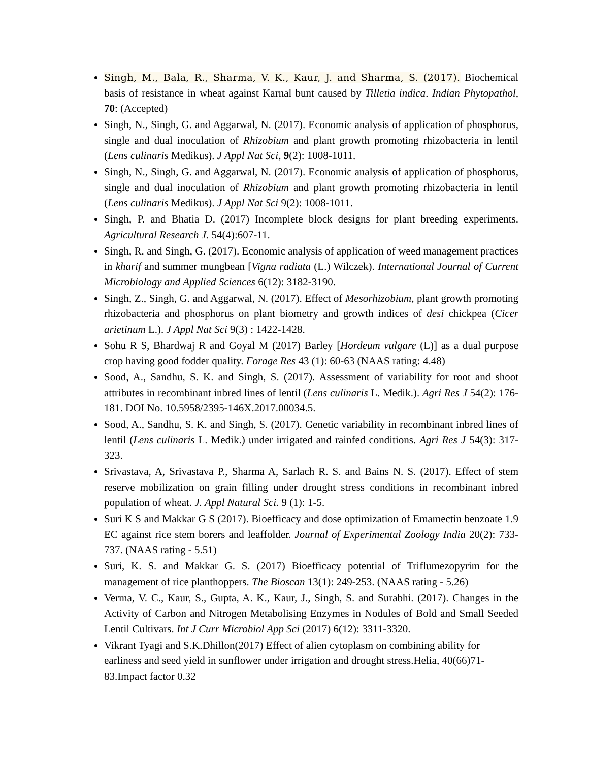Singh, M., Bala, R., Sharma, V. K., Kaur, J. and Sharma, S. (2017). Biochemical basis of resistance in wheat against Karnal bunt caused by Tilletia indica. Indian Phytopathol, 70: (Accepted)
Singh, N., Singh, G. and Aggarwal, N. (2017). Economic analysis of application of phosphorus, single and dual inoculation of Rhizobium and plant growth promoting rhizobacteria in lentil (Lens culinaris Medikus). J Appl Nat Sci, 9(2): 1008-1011.
Singh, N., Singh, G. and Aggarwal, N. (2017). Economic analysis of application of phosphorus, single and dual inoculation of Rhizobium and plant growth promoting rhizobacteria in lentil (Lens culinaris Medikus). J Appl Nat Sci 9(2): 1008-1011.
Singh, P. and Bhatia D. (2017) Incomplete block designs for plant breeding experiments. Agricultural Research J. 54(4):607-11.
Singh, R. and Singh, G. (2017). Economic analysis of application of weed management practices in kharif and summer mungbean [Vigna radiata (L.) Wilczek). International Journal of Current Microbiology and Applied Sciences 6(12): 3182-3190.
Singh, Z., Singh, G. and Aggarwal, N. (2017). Effect of Mesorhizobium, plant growth promoting rhizobacteria and phosphorus on plant biometry and growth indices of desi chickpea (Cicer arietinum L.). J Appl Nat Sci 9(3) : 1422-1428.
Sohu R S, Bhardwaj R and Goyal M (2017) Barley [Hordeum vulgare (L)] as a dual purpose crop having good fodder quality. Forage Res 43 (1): 60-63 (NAAS rating: 4.48)
Sood, A., Sandhu, S. K. and Singh, S. (2017). Assessment of variability for root and shoot attributes in recombinant inbred lines of lentil (Lens culinaris L. Medik.). Agri Res J 54(2): 176-181. DOI No. 10.5958/2395-146X.2017.00034.5.
Sood, A., Sandhu, S. K. and Singh, S. (2017). Genetic variability in recombinant inbred lines of lentil (Lens culinaris L. Medik.) under irrigated and rainfed conditions. Agri Res J 54(3): 317-323.
Srivastava, A, Srivastava P., Sharma A, Sarlach R. S. and Bains N. S. (2017). Effect of stem reserve mobilization on grain filling under drought stress conditions in recombinant inbred population of wheat. J. Appl Natural Sci. 9 (1): 1-5.
Suri K S and Makkar G S (2017). Bioefficacy and dose optimization of Emamectin benzoate 1.9 EC against rice stem borers and leaffolder. Journal of Experimental Zoology India 20(2): 733-737. (NAAS rating - 5.51)
Suri, K. S. and Makkar G. S. (2017) Bioefficacy potential of Triflumezopyrim for the management of rice planthoppers. The Bioscan 13(1): 249-253. (NAAS rating - 5.26)
Verma, V. C., Kaur, S., Gupta, A. K., Kaur, J., Singh, S. and Surabhi. (2017). Changes in the Activity of Carbon and Nitrogen Metabolising Enzymes in Nodules of Bold and Small Seeded Lentil Cultivars. Int J Curr Microbiol App Sci (2017) 6(12): 3311-3320.
Vikrant Tyagi and S.K.Dhillon(2017) Effect of alien cytoplasm on combining ability for earliness and seed yield in sunflower under irrigation and drought stress.Helia, 40(66)71-83.Impact factor 0.32